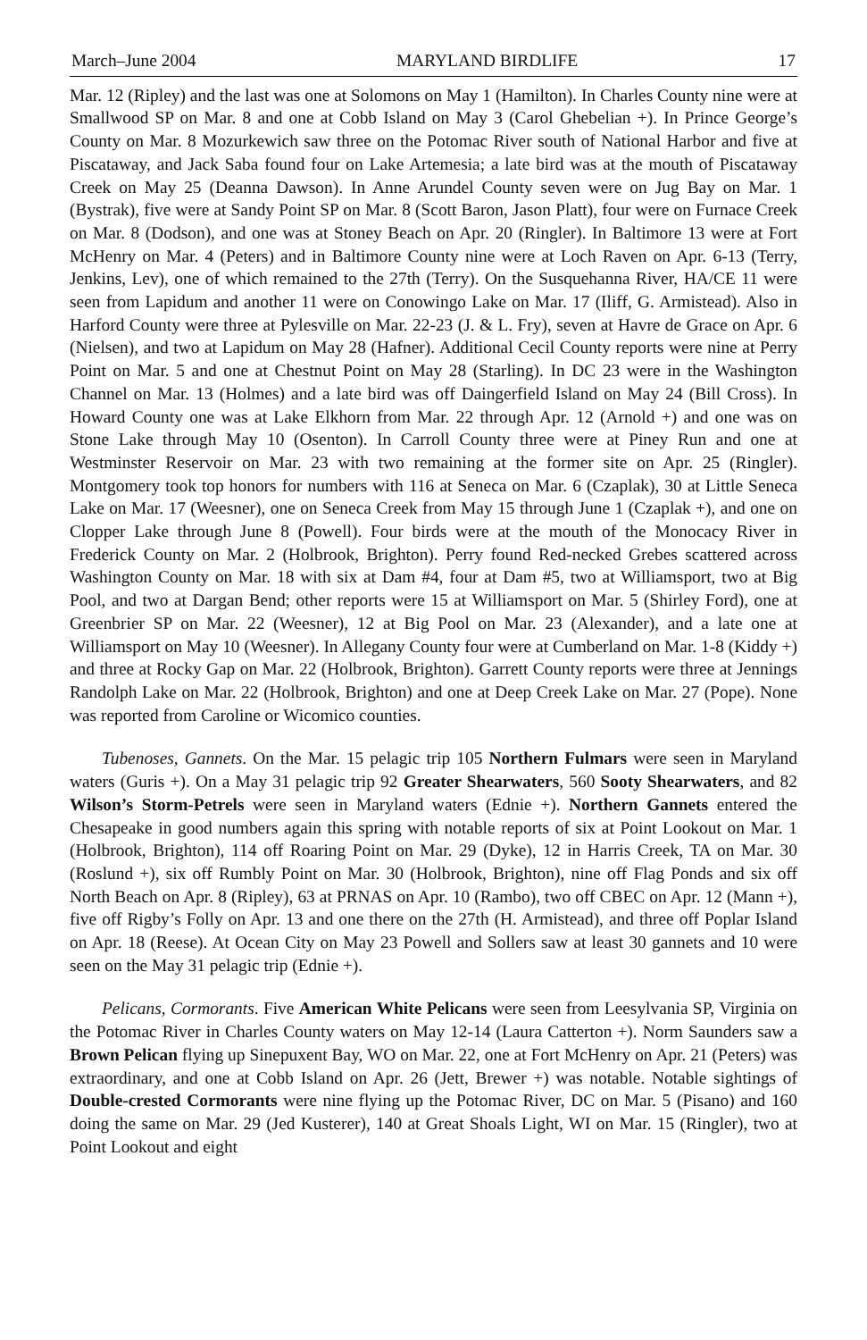March–June 2004 MARYLAND BIRDLIFE 17
Mar. 12 (Ripley) and the last was one at Solomons on May 1 (Hamilton). In Charles County nine were at Smallwood SP on Mar. 8 and one at Cobb Island on May 3 (Carol Ghebelian +). In Prince George’s County on Mar. 8 Mozurkewich saw three on the Potomac River south of National Harbor and five at Piscataway, and Jack Saba found four on Lake Artemesia; a late bird was at the mouth of Piscataway Creek on May 25 (Deanna Dawson). In Anne Arundel County seven were on Jug Bay on Mar. 1 (Bystrak), five were at Sandy Point SP on Mar. 8 (Scott Baron, Jason Platt), four were on Furnace Creek on Mar. 8 (Dodson), and one was at Stoney Beach on Apr. 20 (Ringler). In Baltimore 13 were at Fort McHenry on Mar. 4 (Peters) and in Baltimore County nine were at Loch Raven on Apr. 6-13 (Terry, Jenkins, Lev), one of which remained to the 27th (Terry). On the Susquehanna River, HA/CE 11 were seen from Lapidum and another 11 were on Conowingo Lake on Mar. 17 (Iliff, G. Armistead). Also in Harford County were three at Pylesville on Mar. 22-23 (J. & L. Fry), seven at Havre de Grace on Apr. 6 (Nielsen), and two at Lapidum on May 28 (Hafner). Additional Cecil County reports were nine at Perry Point on Mar. 5 and one at Chestnut Point on May 28 (Starling). In DC 23 were in the Washington Channel on Mar. 13 (Holmes) and a late bird was off Daingerfield Island on May 24 (Bill Cross). In Howard County one was at Lake Elkhorn from Mar. 22 through Apr. 12 (Arnold +) and one was on Stone Lake through May 10 (Osenton). In Carroll County three were at Piney Run and one at Westminster Reservoir on Mar. 23 with two remaining at the former site on Apr. 25 (Ringler). Montgomery took top honors for numbers with 116 at Seneca on Mar. 6 (Czaplak), 30 at Little Seneca Lake on Mar. 17 (Weesner), one on Seneca Creek from May 15 through June 1 (Czaplak +), and one on Clopper Lake through June 8 (Powell). Four birds were at the mouth of the Monocacy River in Frederick County on Mar. 2 (Holbrook, Brighton). Perry found Red-necked Grebes scattered across Washington County on Mar. 18 with six at Dam #4, four at Dam #5, two at Williamsport, two at Big Pool, and two at Dargan Bend; other reports were 15 at Williamsport on Mar. 5 (Shirley Ford), one at Greenbrier SP on Mar. 22 (Weesner), 12 at Big Pool on Mar. 23 (Alexander), and a late one at Williamsport on May 10 (Weesner). In Allegany County four were at Cumberland on Mar. 1-8 (Kiddy +) and three at Rocky Gap on Mar. 22 (Holbrook, Brighton). Garrett County reports were three at Jennings Randolph Lake on Mar. 22 (Holbrook, Brighton) and one at Deep Creek Lake on Mar. 27 (Pope). None was reported from Caroline or Wicomico counties.
Tubenoses, Gannets. On the Mar. 15 pelagic trip 105 Northern Fulmars were seen in Maryland waters (Guris +). On a May 31 pelagic trip 92 Greater Shearwaters, 560 Sooty Shearwaters, and 82 Wilson’s Storm-Petrels were seen in Maryland waters (Ednie +). Northern Gannets entered the Chesapeake in good numbers again this spring with notable reports of six at Point Lookout on Mar. 1 (Holbrook, Brighton), 114 off Roaring Point on Mar. 29 (Dyke), 12 in Harris Creek, TA on Mar. 30 (Roslund +), six off Rumbly Point on Mar. 30 (Holbrook, Brighton), nine off Flag Ponds and six off North Beach on Apr. 8 (Ripley), 63 at PRNAS on Apr. 10 (Rambo), two off CBEC on Apr. 12 (Mann +), five off Rigby’s Folly on Apr. 13 and one there on the 27th (H. Armistead), and three off Poplar Island on Apr. 18 (Reese). At Ocean City on May 23 Powell and Sollers saw at least 30 gannets and 10 were seen on the May 31 pelagic trip (Ednie +).
Pelicans, Cormorants. Five American White Pelicans were seen from Leesylvania SP, Virginia on the Potomac River in Charles County waters on May 12-14 (Laura Catterton +). Norm Saunders saw a Brown Pelican flying up Sinepuxent Bay, WO on Mar. 22, one at Fort McHenry on Apr. 21 (Peters) was extraordinary, and one at Cobb Island on Apr. 26 (Jett, Brewer +) was notable. Notable sightings of Double-crested Cormorants were nine flying up the Potomac River, DC on Mar. 5 (Pisano) and 160 doing the same on Mar. 29 (Jed Kusterer), 140 at Great Shoals Light, WI on Mar. 15 (Ringler), two at Point Lookout and eight